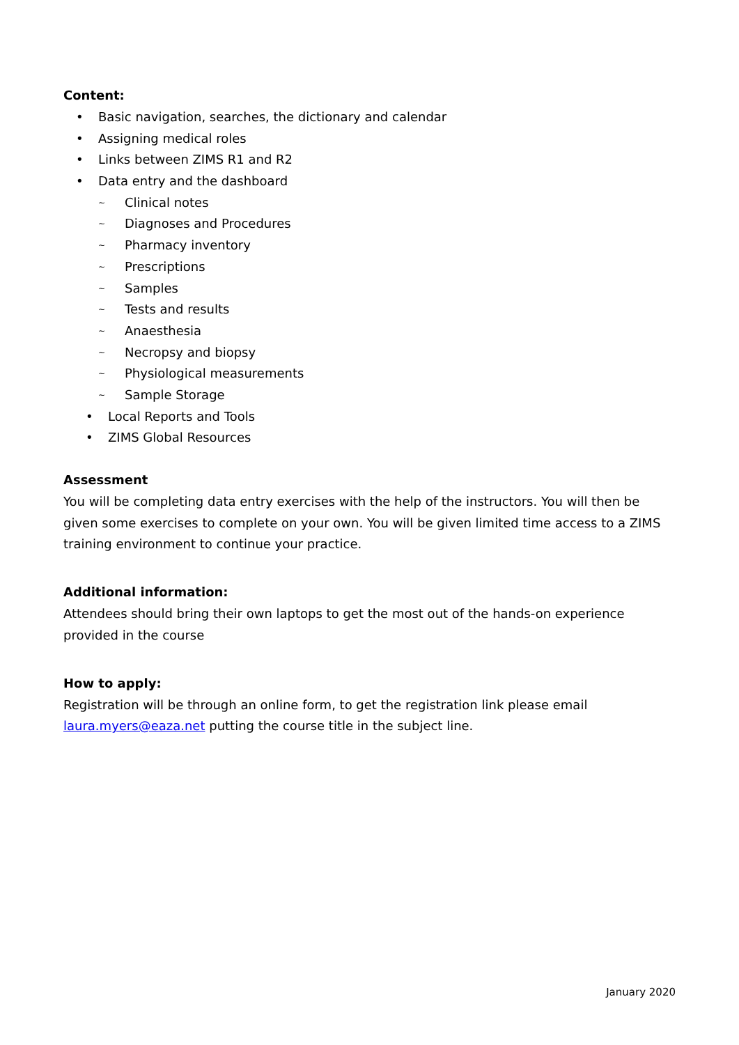Content:
• Basic navigation, searches, the dictionary and calendar
• Assigning medical roles
• Links between ZIMS R1 and R2
• Data entry and the dashboard
~ Clinical notes
~ Diagnoses and Procedures
~ Pharmacy inventory
~ Prescriptions
~ Samples
~ Tests and results
~ Anaesthesia
~ Necropsy and biopsy
~ Physiological measurements
~ Sample Storage
• Local Reports and Tools
• ZIMS Global Resources
Assessment
You will be completing data entry exercises with the help of the instructors. You will then be given some exercises to complete on your own. You will be given limited time access to a ZIMS training environment to continue your practice.
Additional information:
Attendees should bring their own laptops to get the most out of the hands-on experience provided in the course
How to apply:
Registration will be through an online form, to get the registration link please email laura.myers@eaza.net putting the course title in the subject line.
January 2020